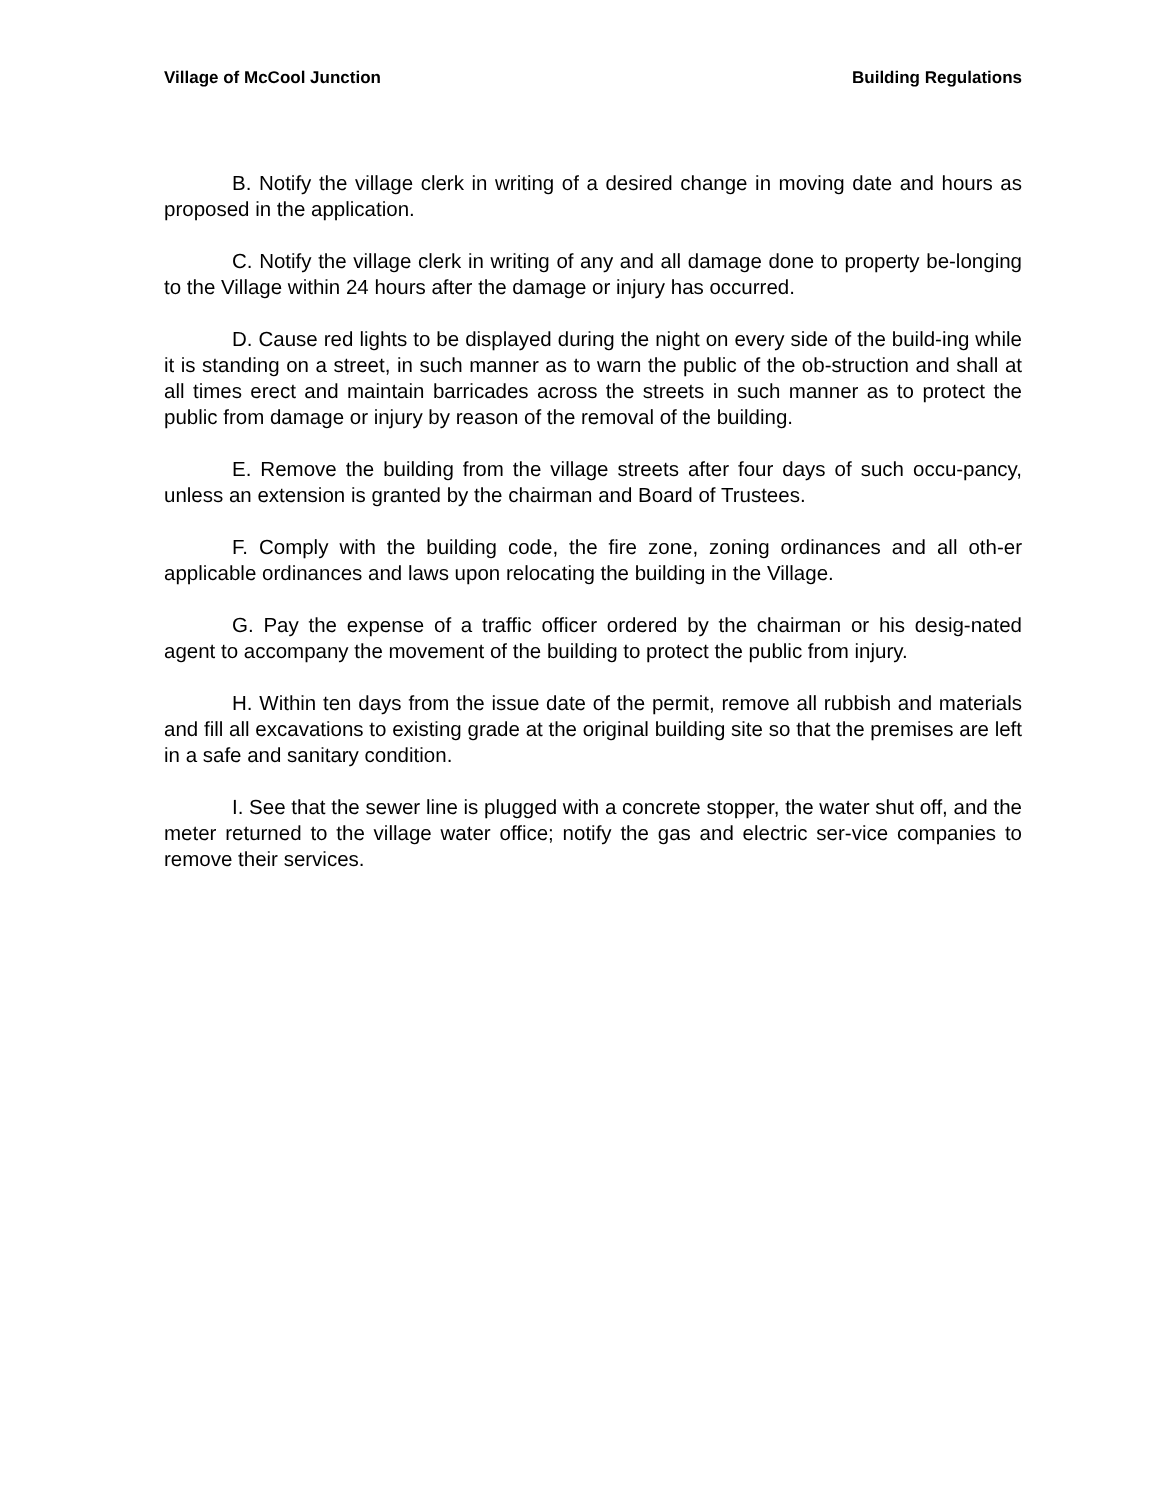Village of McCool Junction Building Regulations
B. Notify the village clerk in writing of a desired change in moving date and hours as proposed in the application.
C. Notify the village clerk in writing of any and all damage done to property be-longing to the Village within 24 hours after the damage or injury has occurred.
D. Cause red lights to be displayed during the night on every side of the build-ing while it is standing on a street, in such manner as to warn the public of the ob-struction and shall at all times erect and maintain barricades across the streets in such manner as to protect the public from damage or injury by reason of the removal of the building.
E. Remove the building from the village streets after four days of such occu-pancy, unless an extension is granted by the chairman and Board of Trustees.
F. Comply with the building code, the fire zone, zoning ordinances and all oth-er applicable ordinances and laws upon relocating the building in the Village.
G. Pay the expense of a traffic officer ordered by the chairman or his desig-nated agent to accompany the movement of the building to protect the public from injury.
H. Within ten days from the issue date of the permit, remove all rubbish and materials and fill all excavations to existing grade at the original building site so that the premises are left in a safe and sanitary condition.
I. See that the sewer line is plugged with a concrete stopper, the water shut off, and the meter returned to the village water office; notify the gas and electric ser-vice companies to remove their services.